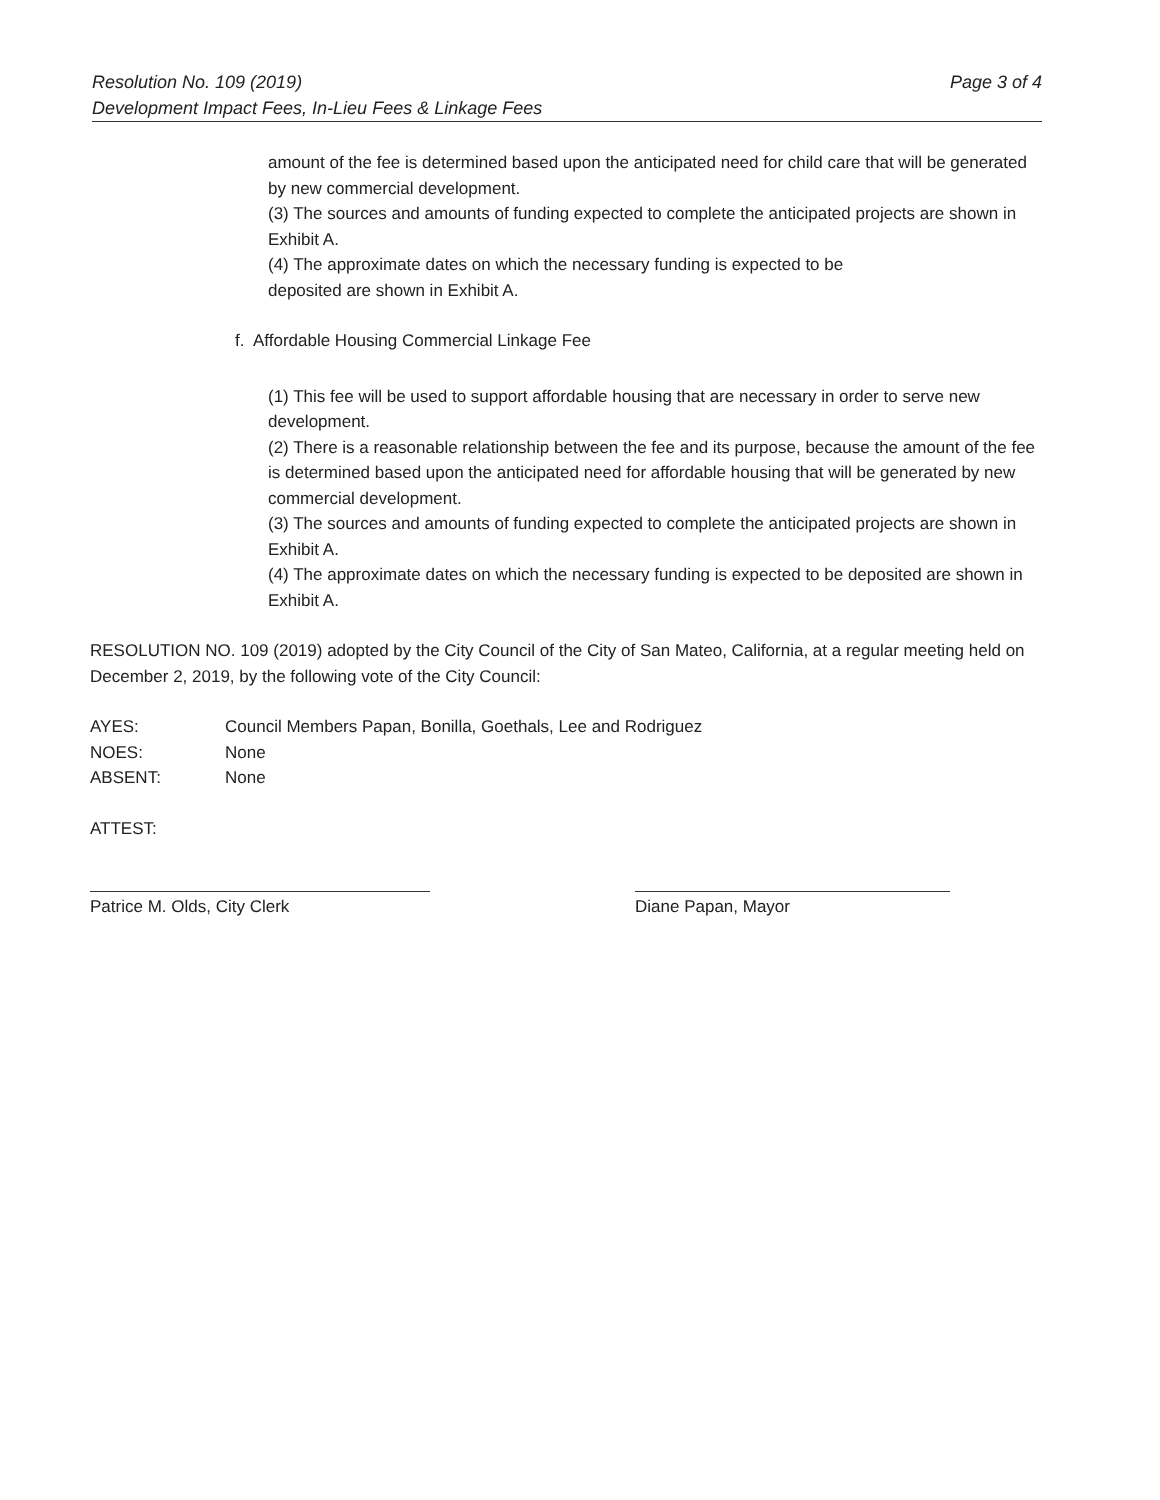Page 3 of 4 Resolution No. 109 (2019)
Development Impact Fees, In-Lieu Fees & Linkage Fees
amount of the fee is determined based upon the anticipated need for child care that will be generated by new commercial development.
(3) The sources and amounts of funding expected to complete the anticipated projects are shown in Exhibit A.
(4) The approximate dates on which the necessary funding is expected to be
deposited are shown in Exhibit A.
f. Affordable Housing Commercial Linkage Fee
(1) This fee will be used to support affordable housing that are necessary in order to serve new development.
(2) There is a reasonable relationship between the fee and its purpose, because the amount of the fee is determined based upon the anticipated need for affordable housing that will be generated by new commercial development.
(3) The sources and amounts of funding expected to complete the anticipated projects are shown in Exhibit A.
(4) The approximate dates on which the necessary funding is expected to be deposited are shown in Exhibit A.
RESOLUTION NO. 109 (2019) adopted by the City Council of the City of San Mateo, California, at a regular meeting held on December 2, 2019, by the following vote of the City Council:
AYES: Council Members Papan, Bonilla, Goethals, Lee and Rodriguez
NOES: None
ABSENT: None
ATTEST:
Patrice M. Olds, City Clerk Diane Papan, Mayor